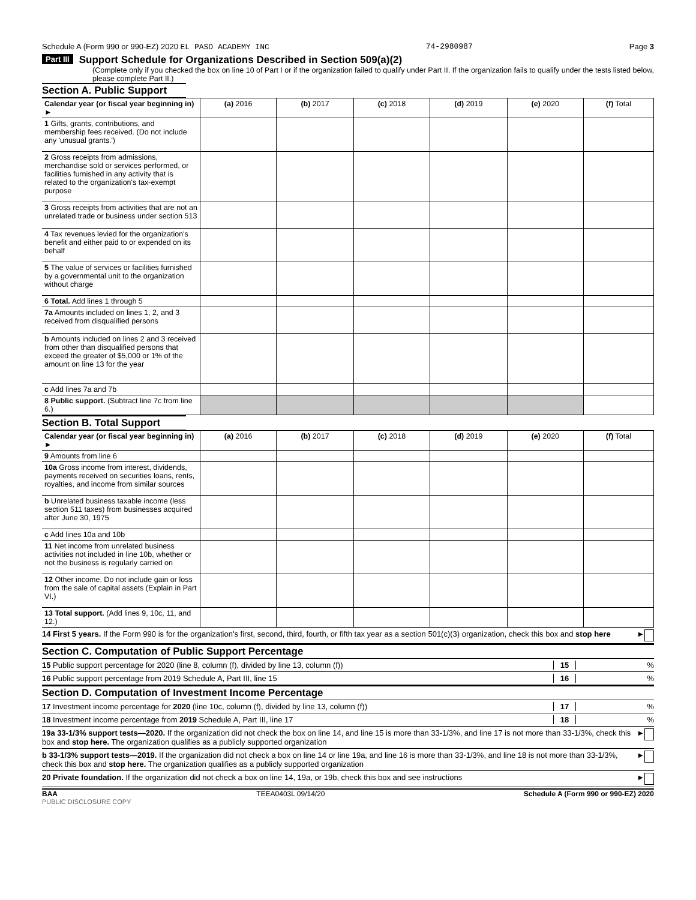Schedule A (Form 990 or 990-EZ) 2020 EL PASO ACADEMY INC 74-2980987 Page 3
Part III
Support Schedule for Organizations Described in Section 509(a)(2)
(Complete only if you checked the box on line 10 of Part I or if the organization failed to qualify under Part II. If the organization fails to qualify under the tests listed below, please complete Part II.)
Section A. Public Support
| Calendar year (or fiscal year beginning in) ► | (a) 2016 | (b) 2017 | (c) 2018 | (d) 2019 | (e) 2020 | (f) Total |
| 1 Gifts, grants, contributions, and membership fees received. (Do not include any 'unusual grants.') | | | | | | |
| 2 Gross receipts from admissions, merchandise sold or services performed, or facilities furnished in any activity that is related to the organization's tax-exempt purpose | | | | | | |
| 3 Gross receipts from activities that are not an unrelated trade or business under section 513 | | | | | | |
| 4 Tax revenues levied for the organization's benefit and either paid to or expended on its behalf | | | | | | |
| 5 The value of services or facilities furnished by a governmental unit to the organization without charge | | | | | | |
| 6 Total. Add lines 1 through 5 | | | | | | |
| 7a Amounts included on lines 1, 2, and 3 received from disqualified persons | | | | | | |
| b Amounts included on lines 2 and 3 received from other than disqualified persons that exceed the greater of $5,000 or 1% of the amount on line 13 for the year | | | | | | |
| c Add lines 7a and 7b | | | | | | |
| 8 Public support. (Subtract line 7c from line 6.) | | | | | | |
Section B. Total Support
| Calendar year (or fiscal year beginning in) ► | (a) 2016 | (b) 2017 | (c) 2018 | (d) 2019 | (e) 2020 | (f) Total |
| 9 Amounts from line 6 | | | | | | |
| 10a Gross income from interest, dividends, payments received on securities loans, rents, royalties, and income from similar sources | | | | | | |
| b Unrelated business taxable income (less section 511 taxes) from businesses acquired after June 30, 1975 | | | | | | |
| c Add lines 10a and 10b | | | | | | |
| 11 Net income from unrelated business activities not included in line 10b, whether or not the business is regularly carried on | | | | | | |
| 12 Other income. Do not include gain or loss from the sale of capital assets (Explain in Part VI.) | | | | | | |
| 13 Total support. (Add lines 9, 10c, 11, and 12.) | | | | | | |
14 First 5 years. If the Form 990 is for the organization's first, second, third, fourth, or fifth tax year as a section 501(c)(3) organization, check this box and stop here ►
Section C. Computation of Public Support Percentage
15 Public support percentage for 2020 (line 8, column (f), divided by line 13, column (f)) 15%
16 Public support percentage from 2019 Schedule A, Part III, line 15 16%
Section D. Computation of Investment Income Percentage
17 Investment income percentage for 2020 (line 10c, column (f), divided by line 13, column (f)) 17%
18 Investment income percentage from 2019 Schedule A, Part III, line 17 18%
19a 33-1/3% support tests—2020. If the organization did not check the box on line 14, and line 15 is more than 33-1/3%, and line 17 is not more than 33-1/3%, check this box and stop here. The organization qualifies as a publicly supported organization ►
b 33-1/3% support tests—2019. If the organization did not check a box on line 14 or line 19a, and line 16 is more than 33-1/3%, and line 18 is not more than 33-1/3%, check this box and stop here. The organization qualifies as a publicly supported organization ►
20 Private foundation. If the organization did not check a box on line 14, 19a, or 19b, check this box and see instructions ►
BAA TEEA0403L 09/14/20 Schedule A (Form 990 or 990-EZ) 2020
PUBLIC DISCLOSURE COPY